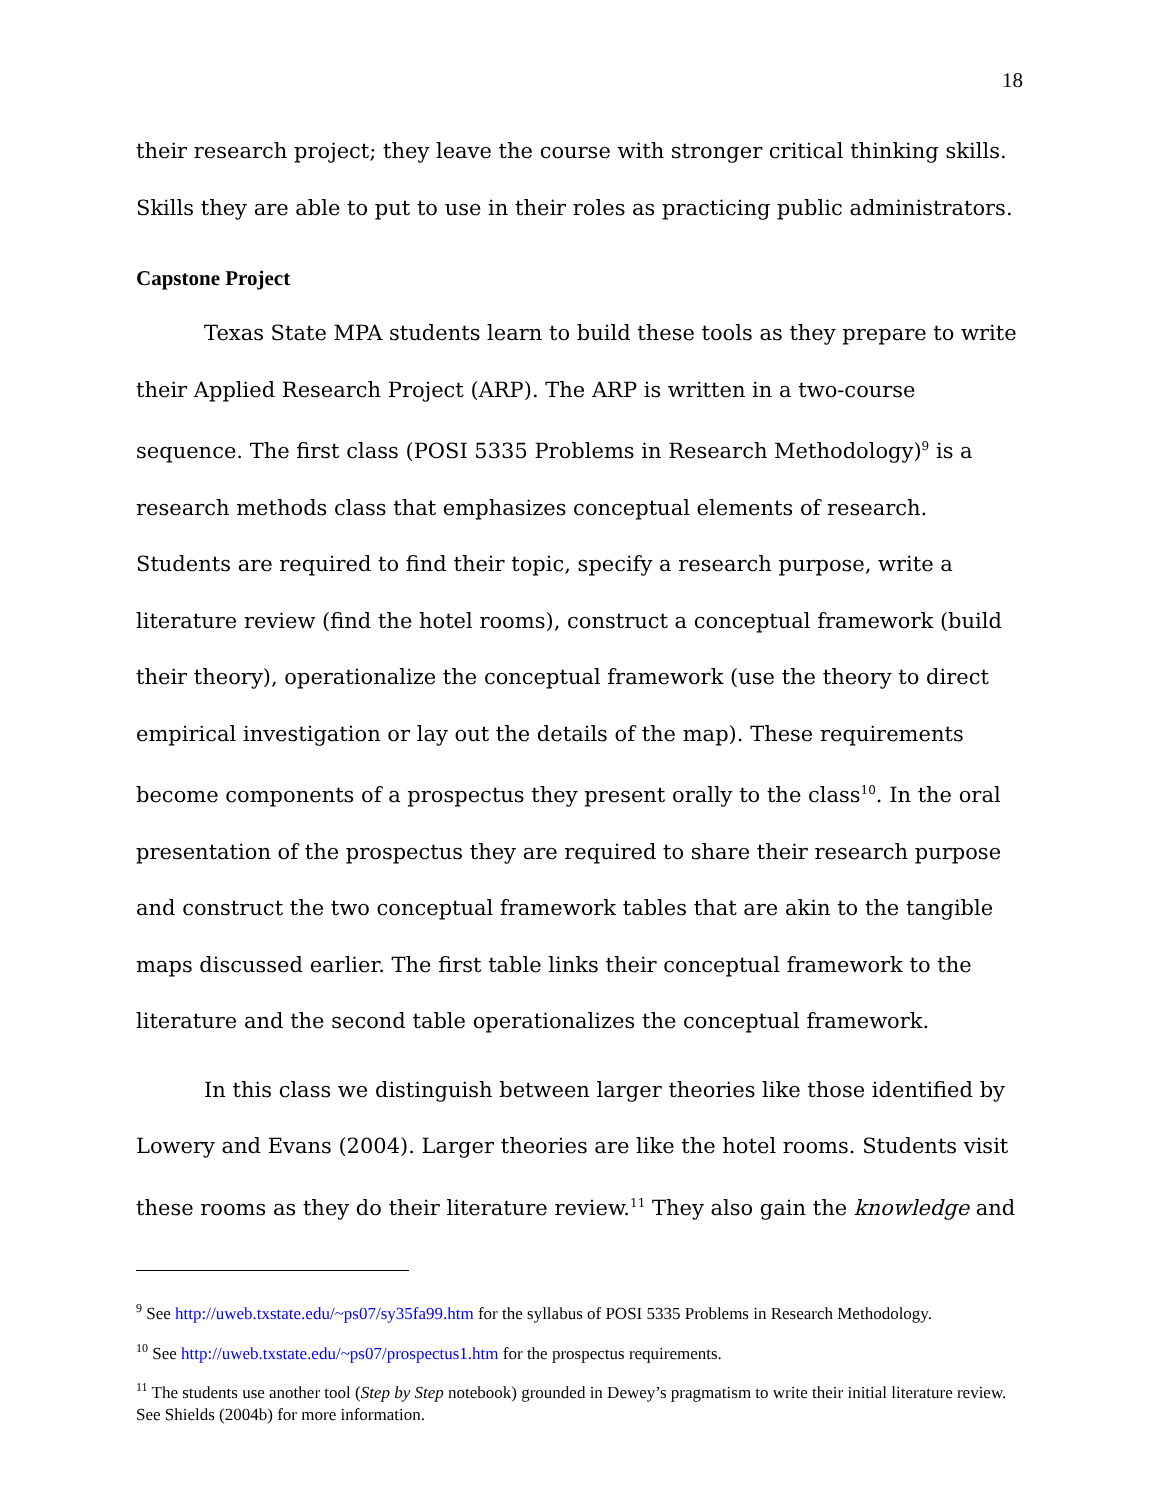18
their research project; they leave the course with stronger critical thinking skills. Skills they are able to put to use in their roles as practicing public administrators.
Capstone Project
Texas State MPA students learn to build these tools as they prepare to write their Applied Research Project (ARP). The ARP is written in a two-course sequence. The first class (POSI 5335 Problems in Research Methodology)<sup>9</sup> is a research methods class that emphasizes conceptual elements of research. Students are required to find their topic, specify a research purpose, write a literature review (find the hotel rooms), construct a conceptual framework (build their theory), operationalize the conceptual framework (use the theory to direct empirical investigation or lay out the details of the map). These requirements become components of a prospectus they present orally to the class<sup>10</sup>. In the oral presentation of the prospectus they are required to share their research purpose and construct the two conceptual framework tables that are akin to the tangible maps discussed earlier. The first table links their conceptual framework to the literature and the second table operationalizes the conceptual framework.
In this class we distinguish between larger theories like those identified by Lowery and Evans (2004). Larger theories are like the hotel rooms. Students visit these rooms as they do their literature review.<sup>11</sup> They also gain the knowledge and
<sup>9</sup> See http://uweb.txstate.edu/~ps07/sy35fa99.htm for the syllabus of POSI 5335 Problems in Research Methodology.
<sup>10</sup> See http://uweb.txstate.edu/~ps07/prospectus1.htm for the prospectus requirements.
<sup>11</sup> The students use another tool (Step by Step notebook) grounded in Dewey’s pragmatism to write their initial literature review. See Shields (2004b) for more information.